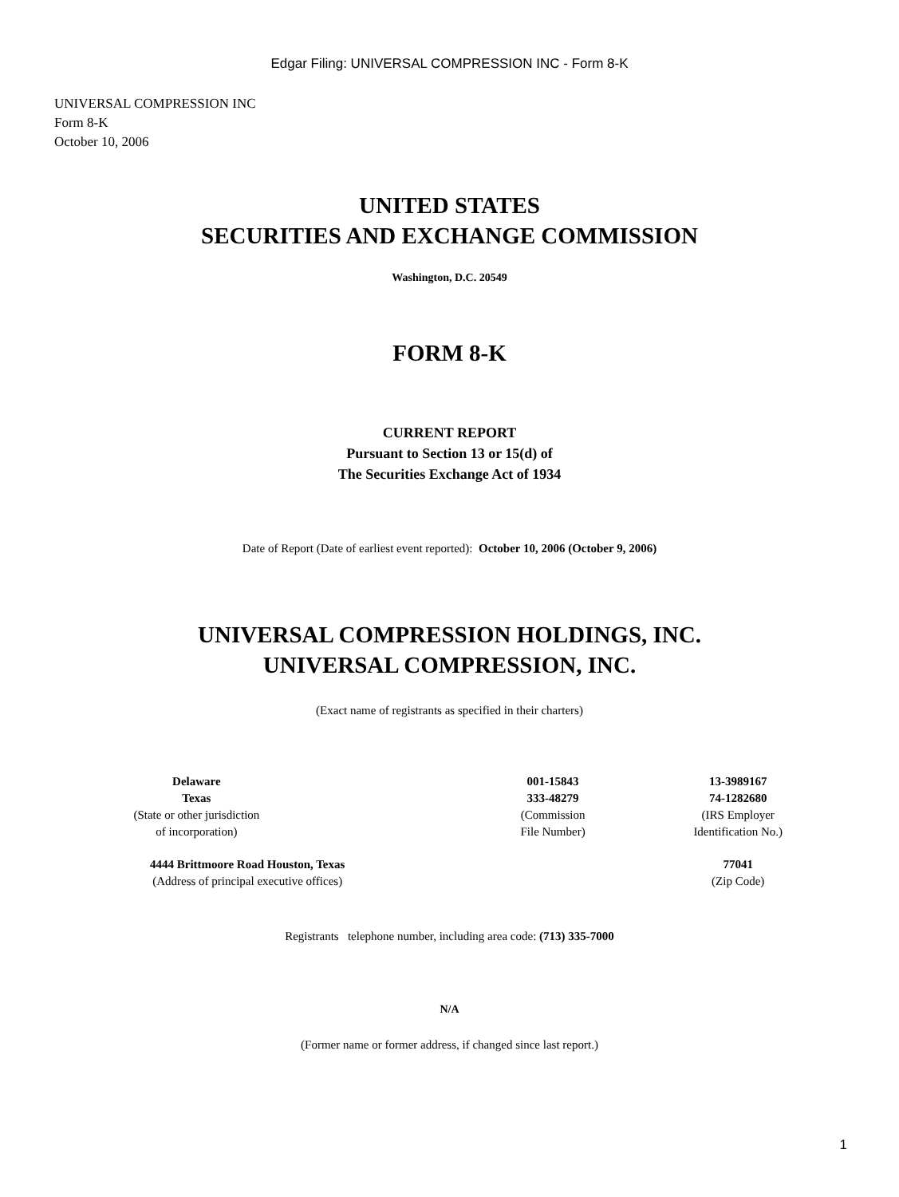Edgar Filing: UNIVERSAL COMPRESSION INC - Form 8-K
UNIVERSAL COMPRESSION INC
Form 8-K
October 10, 2006
UNITED STATES
SECURITIES AND EXCHANGE COMMISSION
Washington, D.C. 20549
FORM 8-K
CURRENT REPORT
Pursuant to Section 13 or 15(d) of
The Securities Exchange Act of 1934
Date of Report (Date of earliest event reported): October 10, 2006 (October 9, 2006)
UNIVERSAL COMPRESSION HOLDINGS, INC.
UNIVERSAL COMPRESSION, INC.
(Exact name of registrants as specified in their charters)
| Delaware Texas (State or other jurisdiction of incorporation) | 001-15843 333-48279 (Commission File Number) | 13-3989167 74-1282680 (IRS Employer Identification No.) |
| 4444 Brittmoore Road Houston, Texas (Address of principal executive offices) | 77041 (Zip Code) |
Registrants telephone number, including area code: (713) 335-7000
N/A
(Former name or former address, if changed since last report.)
1